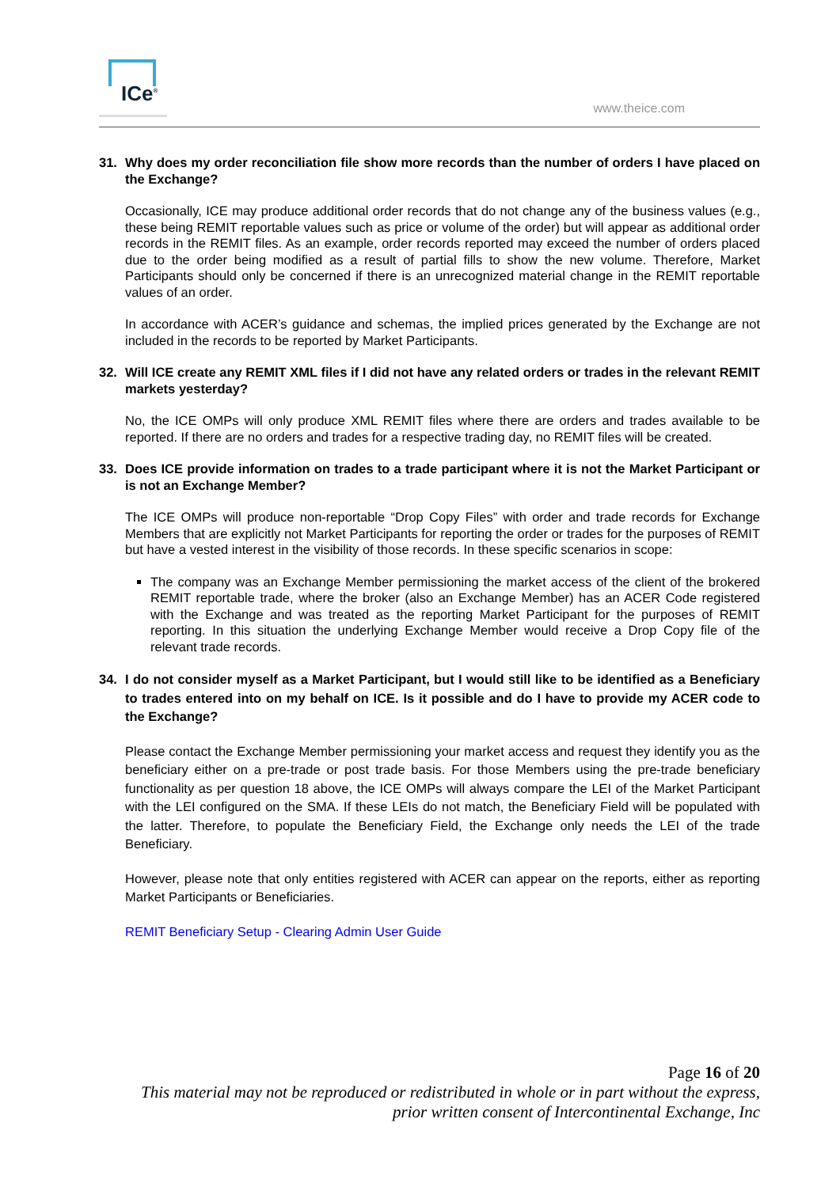ICe<sup>®</sup>
www.theice.com
31. Why does my order reconciliation file show more records than the number of orders I have placed on the Exchange?
Occasionally, ICE may produce additional order records that do not change any of the business values (e.g., these being REMIT reportable values such as price or volume of the order) but will appear as additional order records in the REMIT files. As an example, order records reported may exceed the number of orders placed due to the order being modified as a result of partial fills to show the new volume. Therefore, Market Participants should only be concerned if there is an unrecognized material change in the REMIT reportable values of an order.
In accordance with ACER’s guidance and schemas, the implied prices generated by the Exchange are not included in the records to be reported by Market Participants.
32. Will ICE create any REMIT XML files if I did not have any related orders or trades in the relevant REMIT markets yesterday?
No, the ICE OMPs will only produce XML REMIT files where there are orders and trades available to be reported. If there are no orders and trades for a respective trading day, no REMIT files will be created.
33. Does ICE provide information on trades to a trade participant where it is not the Market Participant or is not an Exchange Member?
The ICE OMPs will produce non-reportable “Drop Copy Files” with order and trade records for Exchange Members that are explicitly not Market Participants for reporting the order or trades for the purposes of REMIT but have a vested interest in the visibility of those records. In these specific scenarios in scope:
The company was an Exchange Member permissioning the market access of the client of the brokered REMIT reportable trade, where the broker (also an Exchange Member) has an ACER Code registered with the Exchange and was treated as the reporting Market Participant for the purposes of REMIT reporting. In this situation the underlying Exchange Member would receive a Drop Copy file of the relevant trade records.
34. I do not consider myself as a Market Participant, but I would still like to be identified as a Beneficiary to trades entered into on my behalf on ICE. Is it possible and do I have to provide my ACER code to the Exchange?
Please contact the Exchange Member permissioning your market access and request they identify you as the beneficiary either on a pre-trade or post trade basis. For those Members using the pre-trade beneficiary functionality as per question 18 above, the ICE OMPs will always compare the LEI of the Market Participant with the LEI configured on the SMA. If these LEIs do not match, the Beneficiary Field will be populated with the latter. Therefore, to populate the Beneficiary Field, the Exchange only needs the LEI of the trade Beneficiary.
However, please note that only entities registered with ACER can appear on the reports, either as reporting Market Participants or Beneficiaries.
REMIT Beneficiary Setup - Clearing Admin User Guide
Page 16 of 20
This material may not be reproduced or redistributed in whole or in part without the express,
prior written consent of Intercontinental Exchange, Inc